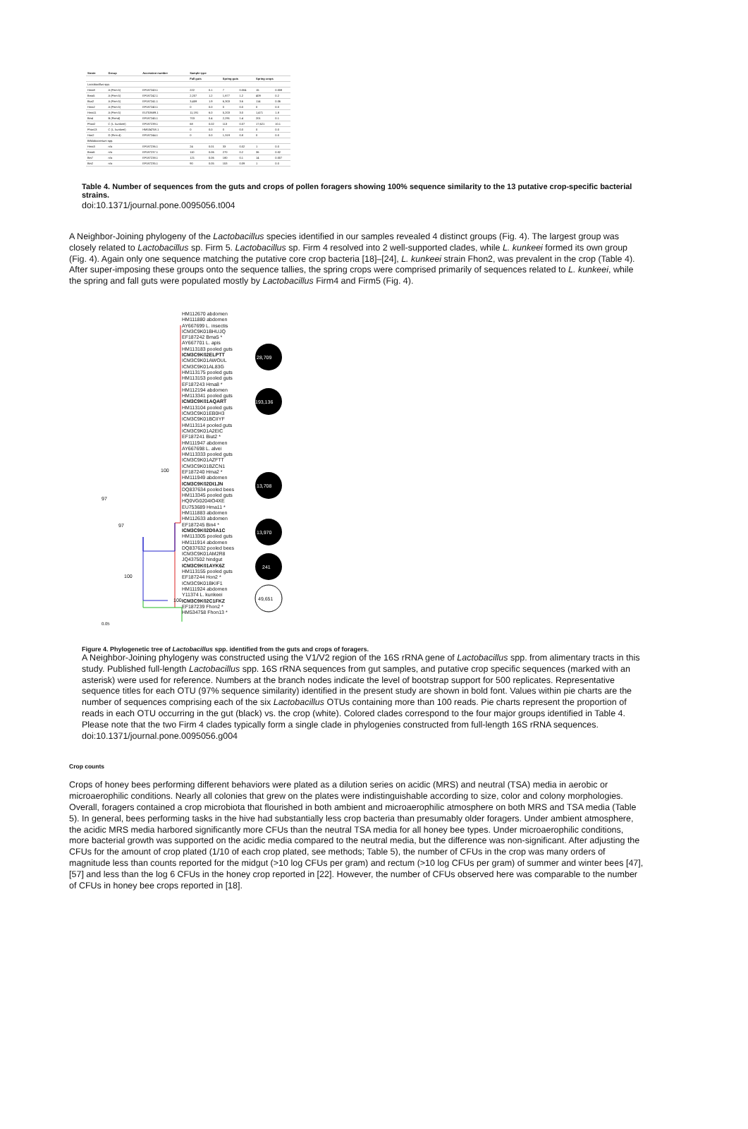| Strain | Group | Accession number | Sample type | | | | | |
| --- | --- | --- | --- | --- | --- | --- | --- | --- |
| | | | Fall guts | | Spring guts | | Spring crops | |
| Lactobacillus spp. | | | | | | | | |
| Hma8 | A (Firm 5) | EF187243.1 | 222 | 0.1 | 7 | 0.004 | 15 | 0.008 |
| Bma5 | A (Firm 5) | EF187242.1 | 2,207 | 1.2 | 1,877 | 1.2 | 409 | 0.2 |
| Biut2 | A (Firm 5) | EF187241.1 | 3,459 | 1.9 | 6,303 | 3.6 | 114 | 0.06 |
| Hma2 | A (Firm 5) | EF187240.1 | 0 | 0.0 | 0 | 0.0 | 0 | 0.0 |
| Hma11 | A (Firm 5) | EU753689.1 | 11,191 | 6.0 | 5,203 | 3.0 | 1,471 | 1.8 |
| Bin4 | B (Firm4) | EF187245.1 | 703 | 0.4 | 2,291 | 1.4 | 201 | 0.1 |
| Fhon2 | C (L. kunkeei) | EF187239.1 | 68 | 0.02 | 113 | 0.07 | 17,621 | 10.1 |
| Fhon13 | C (L. kunkeei) | HM534758.1 | 0 | 0.0 | 0 | 0.0 | 0 | 0.0 |
| Hon2 | D (Firm 4) | EF187244.1 | 0 | 0.0 | 1,319 | 0.8 | 0 | 0.0 |
| Bifidobacterium spp. | | | | | | | | |
| Hma3 | n/a | EF187236.1 | 24 | 0.01 | 33 | 0.02 | 1 | 0.0 |
| Bma6 | n/a | EF187237.1 | 110 | 0.06 | 270 | 0.2 | 36 | 0.02 |
| Bin7 | n/a | EF187238.1 | 121 | 0.06 | 180 | 0.1 | 14 | 0.007 |
| Bin2 | n/a | EF187235.1 | 90 | 0.05 | 153 | 0.09 | 1 | 0.0 |
Table 4. Number of sequences from the guts and crops of pollen foragers showing 100% sequence similarity to the 13 putative crop-specific bacterial strains.
doi:10.1371/journal.pone.0095056.t004
A Neighbor-Joining phylogeny of the Lactobacillus species identified in our samples revealed 4 distinct groups (Fig. 4). The largest group was closely related to Lactobacillus sp. Firm 5. Lactobacillus sp. Firm 4 resolved into 2 well-supported clades, while L. kunkeei formed its own group (Fig. 4). Again only one sequence matching the putative core crop bacteria [18]–[24], L. kunkeei strain Fhon2, was prevalent in the crop (Table 4). After super-imposing these groups onto the sequence tallies, the spring crops were comprised primarily of sequences related to L. kunkeei, while the spring and fall guts were populated mostly by Lactobacillus Firm4 and Firm5 (Fig. 4).
HM112670 abdomen
HM111880 abdomen
AY667699 L. insectis
ICM3C9K01BHUJQ
EF187242 Bma5 *
AY667701 L. apis
HM113183 pooled guts
ICM3C9K02ELPTT
ICM3C9K01AWOUL
ICM3C9K01AL83G
HM113175 pooled guts
HM113153 pooled guts
EF187243 Hma8 *
HM112194 abdomen
HM113341 pooled guts
ICM3C9K01AQART
HM113104 pooled guts
ICM3C9K01EB0H3
ICM3C9K01BCIIYF
HM113114 pooled guts
ICM3C9K01A2EIC
EF187241 Biut2 *
HM111947 abdomen
AY667698 L. alvei
HM113333 pooled guts
ICM3C9K01AZFTT
ICM3C9K01BZCN1
EF187240 Hma2 *
HM111949 abdomen
ICM3C9K02DI1JN
DQ837634 pooled bees
HM113345 pooled guts
HQ0VG0204IO4XE
EU753689 Hma11 *
HM111883 abdomen
HM112633 abdomen
EF187245 Bin4 *
ICM3C9K02D0A1C
HM113305 pooled guts
HM111914 abdomen
DQ837632 pooled bees
ICM3C9K01AM2R8
JQ437502 hindgut
ICM3C9K01AYK6Z
HM113155 pooled guts
EF187244 Hon2 *
ICM3C9K01BKIF1
HM111924 abdomen
Y11374 L. kunkeei
ICM3C9K02C1FKZ
EF187239 Fhon2 *
HM534758 Fhon13 *
28,709
193,136
13,708
13,970
241
49,651
100
97
97
100
100
0.05
Figure 4. Phylogenetic tree of Lactobacillus spp. identified from the guts and crops of foragers.
A Neighbor-Joining phylogeny was constructed using the V1/V2 region of the 16S rRNA gene of Lactobacillus spp. from alimentary tracts in this study. Published full-length Lactobacillus spp. 16S rRNA sequences from gut samples, and putative crop specific sequences (marked with an asterisk) were used for reference. Numbers at the branch nodes indicate the level of bootstrap support for 500 replicates. Representative sequence titles for each OTU (97% sequence similarity) identified in the present study are shown in bold font. Values within pie charts are the number of sequences comprising each of the six Lactobacillus OTUs containing more than 100 reads. Pie charts represent the proportion of reads in each OTU occurring in the gut (black) vs. the crop (white). Colored clades correspond to the four major groups identified in Table 4. Please note that the two Firm 4 clades typically form a single clade in phylogenies constructed from full-length 16S rRNA sequences.
doi:10.1371/journal.pone.0095056.g004
Crop counts
Crops of honey bees performing different behaviors were plated as a dilution series on acidic (MRS) and neutral (TSA) media in aerobic or microaerophilic conditions. Nearly all colonies that grew on the plates were indistinguishable according to size, color and colony morphologies. Overall, foragers contained a crop microbiota that flourished in both ambient and microaerophilic atmosphere on both MRS and TSA media (Table 5). In general, bees performing tasks in the hive had substantially less crop bacteria than presumably older foragers. Under ambient atmosphere, the acidic MRS media harbored significantly more CFUs than the neutral TSA media for all honey bee types. Under microaerophilic conditions, more bacterial growth was supported on the acidic media compared to the neutral media, but the difference was non-significant. After adjusting the CFUs for the amount of crop plated (1/10 of each crop plated, see methods; Table 5), the number of CFUs in the crop was many orders of magnitude less than counts reported for the midgut (>10 log CFUs per gram) and rectum (>10 log CFUs per gram) of summer and winter bees [47], [57] and less than the log 6 CFUs in the honey crop reported in [22]. However, the number of CFUs observed here was comparable to the number of CFUs in honey bee crops reported in [18].